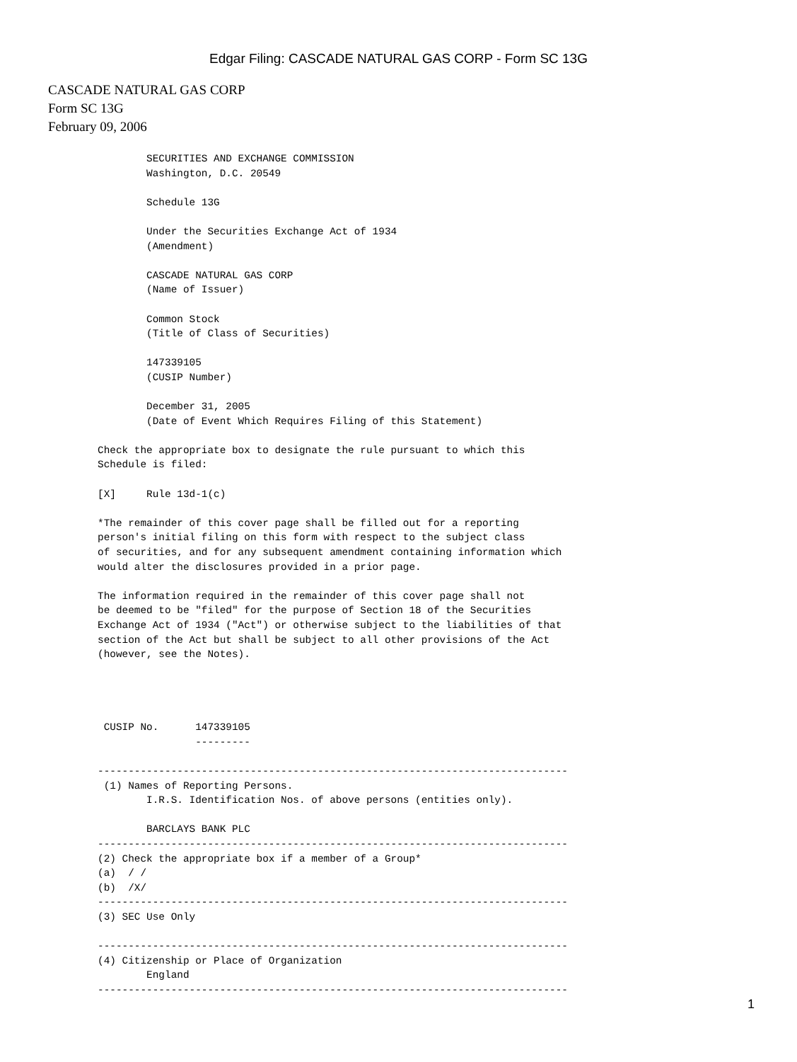Edgar Filing: CASCADE NATURAL GAS CORP - Form SC 13G
CASCADE NATURAL GAS CORP
Form SC 13G
February 09, 2006
        SECURITIES AND EXCHANGE COMMISSION
        Washington, D.C. 20549

        Schedule 13G

        Under the Securities Exchange Act of 1934
        (Amendment)

        CASCADE NATURAL GAS CORP
        (Name of Issuer)

        Common Stock
        (Title of Class of Securities)

        147339105
        (CUSIP Number)

        December 31, 2005
        (Date of Event Which Requires Filing of this Statement)

Check the appropriate box to designate the rule pursuant to which this
Schedule is filed:

[X]     Rule 13d-1(c)

*The remainder of this cover page shall be filled out for a reporting
person's initial filing on this form with respect to the subject class
of securities, and for any subsequent amendment containing information which
would alter the disclosures provided in a prior page.

The information required in the remainder of this cover page shall not
be deemed to be "filed" for the purpose of Section 18 of the Securities
Exchange Act of 1934 ("Act") or otherwise subject to the liabilities of that
section of the Act but shall be subject to all other provisions of the Act
(however, see the Notes).




 CUSIP No.      147339105
                ---------

-----------------------------------------------------------------------------
 (1) Names of Reporting Persons.
        I.R.S. Identification Nos. of above persons (entities only).

        BARCLAYS BANK PLC
-----------------------------------------------------------------------------
(2) Check the appropriate box if a member of a Group*
(a)  / /
(b)  /X/
-----------------------------------------------------------------------------
(3) SEC Use Only

-----------------------------------------------------------------------------
(4) Citizenship or Place of Organization
        England
-----------------------------------------------------------------------------
1